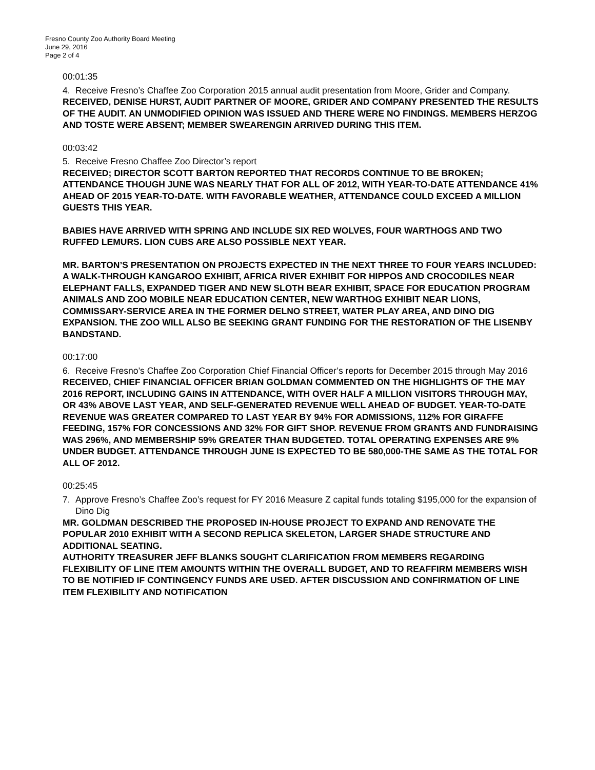Fresno County Zoo Authority Board Meeting
June 29, 2016
Page 2 of 4
00:01:35
4. Receive Fresno’s Chaffee Zoo Corporation 2015 annual audit presentation from Moore, Grider and Company.
RECEIVED, DENISE HURST, AUDIT PARTNER OF MOORE, GRIDER AND COMPANY PRESENTED THE RESULTS OF THE AUDIT. AN UNMODIFIED OPINION WAS ISSUED AND THERE WERE NO FINDINGS. MEMBERS HERZOG AND TOSTE WERE ABSENT; MEMBER SWEARENGIN ARRIVED DURING THIS ITEM.
00:03:42
5. Receive Fresno Chaffee Zoo Director’s report
RECEIVED; DIRECTOR SCOTT BARTON REPORTED THAT RECORDS CONTINUE TO BE BROKEN; ATTENDANCE THOUGH JUNE WAS NEARLY THAT FOR ALL OF 2012, WITH YEAR-TO-DATE ATTENDANCE 41% AHEAD OF 2015 YEAR-TO-DATE. WITH FAVORABLE WEATHER, ATTENDANCE COULD EXCEED A MILLION GUESTS THIS YEAR.
BABIES HAVE ARRIVED WITH SPRING AND INCLUDE SIX RED WOLVES, FOUR WARTHOGS AND TWO RUFFED LEMURS. LION CUBS ARE ALSO POSSIBLE NEXT YEAR.
MR. BARTON’S PRESENTATION ON PROJECTS EXPECTED IN THE NEXT THREE TO FOUR YEARS INCLUDED: A WALK-THROUGH KANGAROO EXHIBIT, AFRICA RIVER EXHIBIT FOR HIPPOS AND CROCODILES NEAR ELEPHANT FALLS, EXPANDED TIGER AND NEW SLOTH BEAR EXHIBIT, SPACE FOR EDUCATION PROGRAM ANIMALS AND ZOO MOBILE NEAR EDUCATION CENTER, NEW WARTHOG EXHIBIT NEAR LIONS, COMMISSARY-SERVICE AREA IN THE FORMER DELNO STREET, WATER PLAY AREA, AND DINO DIG EXPANSION. THE ZOO WILL ALSO BE SEEKING GRANT FUNDING FOR THE RESTORATION OF THE LISENBY BANDSTAND.
00:17:00
6. Receive Fresno’s Chaffee Zoo Corporation Chief Financial Officer’s reports for December 2015 through May 2016
RECEIVED, CHIEF FINANCIAL OFFICER BRIAN GOLDMAN COMMENTED ON THE HIGHLIGHTS OF THE MAY 2016 REPORT, INCLUDING GAINS IN ATTENDANCE, WITH OVER HALF A MILLION VISITORS THROUGH MAY, OR 43% ABOVE LAST YEAR, AND SELF-GENERATED REVENUE WELL AHEAD OF BUDGET. YEAR-TO-DATE REVENUE WAS GREATER COMPARED TO LAST YEAR BY 94% FOR ADMISSIONS, 112% FOR GIRAFFE FEEDING, 157% FOR CONCESSIONS AND 32% FOR GIFT SHOP. REVENUE FROM GRANTS AND FUNDRAISING WAS 296%, AND MEMBERSHIP 59% GREATER THAN BUDGETED. TOTAL OPERATING EXPENSES ARE 9% UNDER BUDGET. ATTENDANCE THROUGH JUNE IS EXPECTED TO BE 580,000-THE SAME AS THE TOTAL FOR ALL OF 2012.
00:25:45
7. Approve Fresno’s Chaffee Zoo’s request for FY 2016 Measure Z capital funds totaling $195,000 for the expansion of Dino Dig
MR. GOLDMAN DESCRIBED THE PROPOSED IN-HOUSE PROJECT TO EXPAND AND RENOVATE THE POPULAR 2010 EXHIBIT WITH A SECOND REPLICA SKELETON, LARGER SHADE STRUCTURE AND ADDITIONAL SEATING.
AUTHORITY TREASURER JEFF BLANKS SOUGHT CLARIFICATION FROM MEMBERS REGARDING FLEXIBILITY OF LINE ITEM AMOUNTS WITHIN THE OVERALL BUDGET, AND TO REAFFIRM MEMBERS WISH TO BE NOTIFIED IF CONTINGENCY FUNDS ARE USED. AFTER DISCUSSION AND CONFIRMATION OF LINE ITEM FLEXIBILITY AND NOTIFICATION